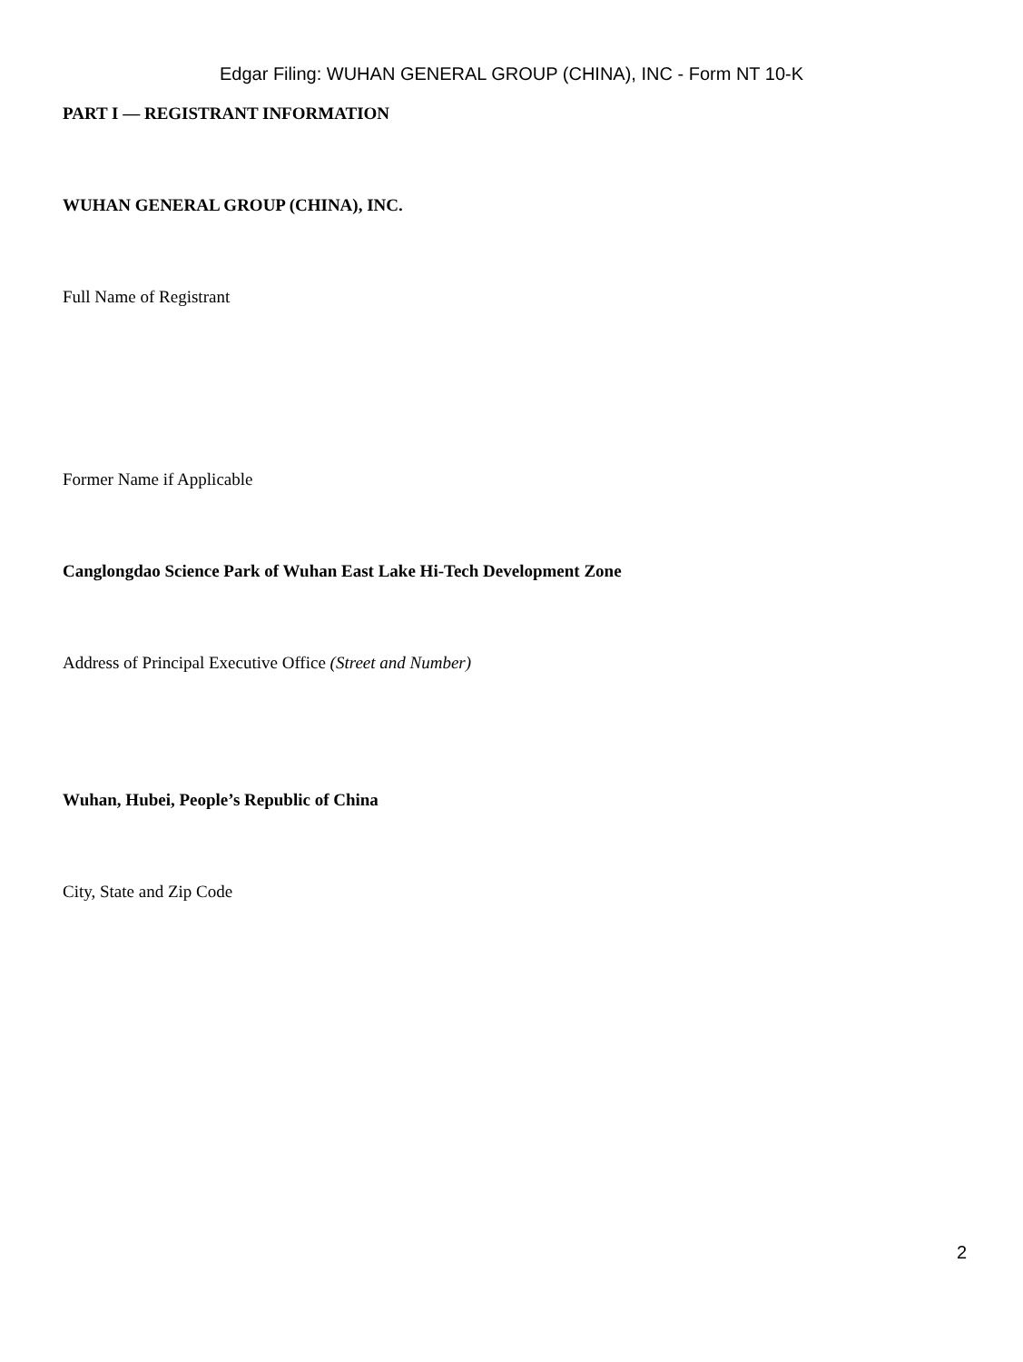Edgar Filing: WUHAN GENERAL GROUP (CHINA), INC - Form NT 10-K
PART I — REGISTRANT INFORMATION
WUHAN GENERAL GROUP (CHINA), INC.
Full Name of Registrant
Former Name if Applicable
Canglongdao Science Park of Wuhan East Lake Hi-Tech Development Zone
Address of Principal Executive Office (Street and Number)
Wuhan, Hubei, People’s Republic of China
City, State and Zip Code
2